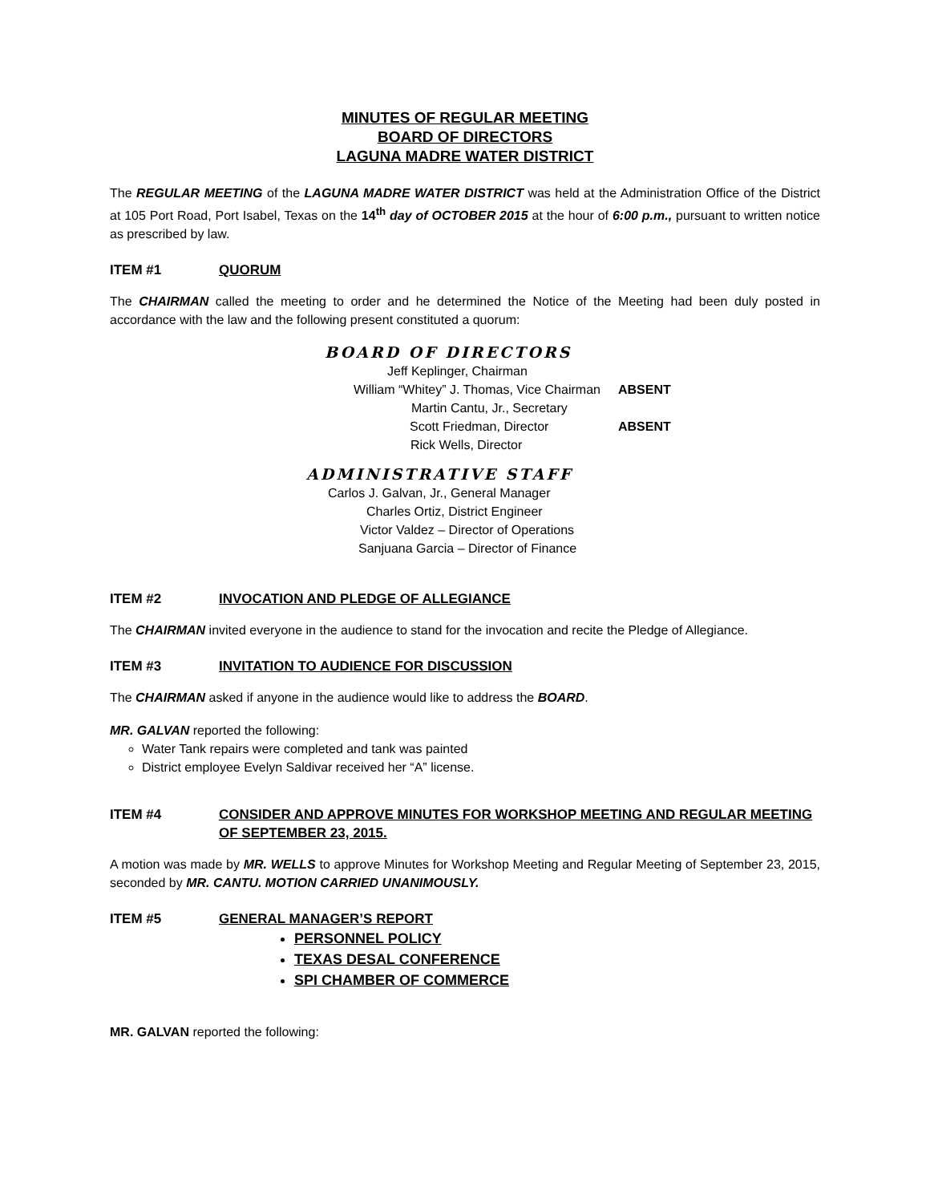MINUTES OF REGULAR MEETING
BOARD OF DIRECTORS
LAGUNA MADRE WATER DISTRICT
The REGULAR MEETING of the LAGUNA MADRE WATER DISTRICT was held at the Administration Office of the District at 105 Port Road, Port Isabel, Texas on the 14<sup>th</sup> day of OCTOBER 2015 at the hour of 6:00 p.m., pursuant to written notice as prescribed by law.
ITEM #1 QUORUM
The CHAIRMAN called the meeting to order and he determined the Notice of the Meeting had been duly posted in accordance with the law and the following present constituted a quorum:
BOARD OF DIRECTORS
Jeff Keplinger, Chairman
William “Whitey” J. Thomas, Vice Chairman ABSENT
Martin Cantu, Jr., Secretary
Scott Friedman, Director ABSENT
Rick Wells, Director
ADMINISTRATIVE STAFF
Carlos J. Galvan, Jr., General Manager
Charles Ortiz, District Engineer
Victor Valdez – Director of Operations
Sanjuana Garcia – Director of Finance
ITEM #2 INVOCATION AND PLEDGE OF ALLEGIANCE
The CHAIRMAN invited everyone in the audience to stand for the invocation and recite the Pledge of Allegiance.
ITEM #3 INVITATION TO AUDIENCE FOR DISCUSSION
The CHAIRMAN asked if anyone in the audience would like to address the BOARD.
MR. GALVAN reported the following:
Water Tank repairs were completed and tank was painted
District employee Evelyn Saldivar received her “A” license.
ITEM #4 CONSIDER AND APPROVE MINUTES FOR WORKSHOP MEETING AND REGULAR MEETING OF SEPTEMBER 23, 2015.
A motion was made by MR. WELLS to approve Minutes for Workshop Meeting and Regular Meeting of September 23, 2015, seconded by MR. CANTU. MOTION CARRIED UNANIMOUSLY.
ITEM #5 GENERAL MANAGER’S REPORT
PERSONNEL POLICY
TEXAS DESAL CONFERENCE
SPI CHAMBER OF COMMERCE
MR. GALVAN reported the following: